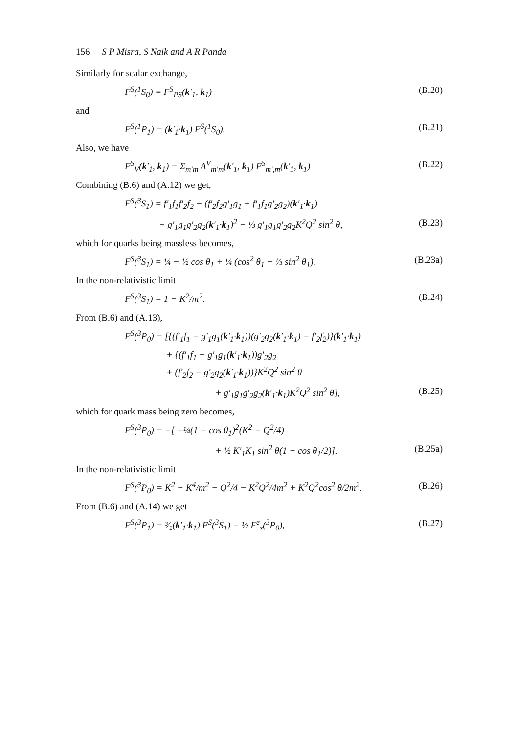156 S P Misra, S Naik and A R Panda
Similarly for scalar exchange,
F<sup>S</sup>(<sup>1</sup>S<sub>0</sub>) = F<sup>S</sup><sub>PS</sub>(k′<sub>1</sub>, k<sub>1</sub>) (B.20)
and
F<sup>S</sup>(<sup>1</sup>P<sub>1</sub>) = (k′<sub>1</sub>·k<sub>1</sub>) F<sup>S</sup>(<sup>1</sup>S<sub>0</sub>). (B.21)
Also, we have
F<sup>S</sup><sub>V</sub>(k′<sub>1</sub>, k<sub>1</sub>) = Σ<sub>m′m</sub> A<sup>V</sup><sub>m′m</sub>(k′<sub>1</sub>, k<sub>1</sub>) F<sup>S</sup><sub>m′,m</sub>(k′<sub>1</sub>, k<sub>1</sub>) (B.22)
Combining (B.6) and (A.12) we get,
F<sup>S</sup>(<sup>3</sup>S<sub>1</sub>) = f′<sub>1</sub>f<sub>1</sub>f′<sub>2</sub>f<sub>2</sub> − (f′<sub>2</sub>f<sub>2</sub>g′<sub>1</sub>g<sub>1</sub> + f′<sub>1</sub>f<sub>1</sub>g′<sub>2</sub>g<sub>2</sub>)(k′<sub>1</sub>·k<sub>1</sub>)
+ g′<sub>1</sub>g<sub>1</sub>g′<sub>2</sub>g<sub>2</sub>(k′<sub>1</sub>·k<sub>1</sub>)<sup>2</sup> − ⅓ g′<sub>1</sub>g<sub>1</sub>g′<sub>2</sub>g<sub>2</sub>K<sup>2</sup>Q<sup>2</sup> sin<sup>2</sup> θ, (B.23)
which for quarks being massless becomes,
F<sup>S</sup>(<sup>3</sup>S<sub>1</sub>) = ¼ − ½ cos θ<sub>1</sub> + ¼ (cos<sup>2</sup> θ<sub>1</sub> − ⅓ sin<sup>2</sup> θ<sub>1</sub>). (B.23a)
In the non-relativistic limit
F<sup>S</sup>(<sup>3</sup>S<sub>1</sub>) = 1 − K<sup>2</sup>/m<sup>2</sup>. (B.24)
From (B.6) and (A.13),
F<sup>S</sup>(<sup>3</sup>P<sub>0</sub>) = [{(f′<sub>1</sub>f<sub>1</sub> − g′<sub>1</sub>g<sub>1</sub>(k′<sub>1</sub>·k<sub>1</sub>))(g′<sub>2</sub>g<sub>2</sub>(k′<sub>1</sub>·k<sub>1</sub>) − f′<sub>2</sub>f<sub>2</sub>)}(k′<sub>1</sub>·k<sub>1</sub>)
+ {(f′<sub>1</sub>f<sub>1</sub> − g′<sub>1</sub>g<sub>1</sub>(k′<sub>1</sub>·k<sub>1</sub>))g′<sub>2</sub>g<sub>2</sub>
+ (f′<sub>2</sub>f<sub>2</sub> − g′<sub>2</sub>g<sub>2</sub>(k′<sub>1</sub>·k<sub>1</sub>))}K<sup>2</sup>Q<sup>2</sup> sin<sup>2</sup> θ
+ g′<sub>1</sub>g<sub>1</sub>g′<sub>2</sub>g<sub>2</sub>(k′<sub>1</sub>·k<sub>1</sub>)K<sup>2</sup>Q<sup>2</sup> sin<sup>2</sup> θ], (B.25)
which for quark mass being zero becomes,
F<sup>S</sup>(<sup>3</sup>P<sub>0</sub>) = −[ −¼(1 − cos θ<sub>1</sub>)<sup>2</sup>(K<sup>2</sup> − Q<sup>2</sup>/4)
+ ½ K′<sub>1</sub>K<sub>1</sub> sin<sup>2</sup> θ(1 − cos θ<sub>1</sub>/2)]. (B.25a)
In the non-relativistic limit
F<sup>S</sup>(<sup>3</sup>P<sub>0</sub>) = K<sup>2</sup> − K<sup>4</sup>/m<sup>2</sup> − Q<sup>2</sup>/4 − K<sup>2</sup>Q<sup>2</sup>/4m<sup>2</sup> + K<sup>2</sup>Q<sup>2</sup>cos<sup>2</sup> θ/2m<sup>2</sup>. (B.26)
From (B.6) and (A.14) we get
F<sup>S</sup>(<sup>3</sup>P<sub>1</sub>) = ³⁄₂(k′<sub>1</sub>·k<sub>1</sub>) F<sup>S</sup>(<sup>3</sup>S<sub>1</sub>) − ½ F<sup>e</sup><sub>s</sub>(<sup>3</sup>P<sub>0</sub>), (B.27)